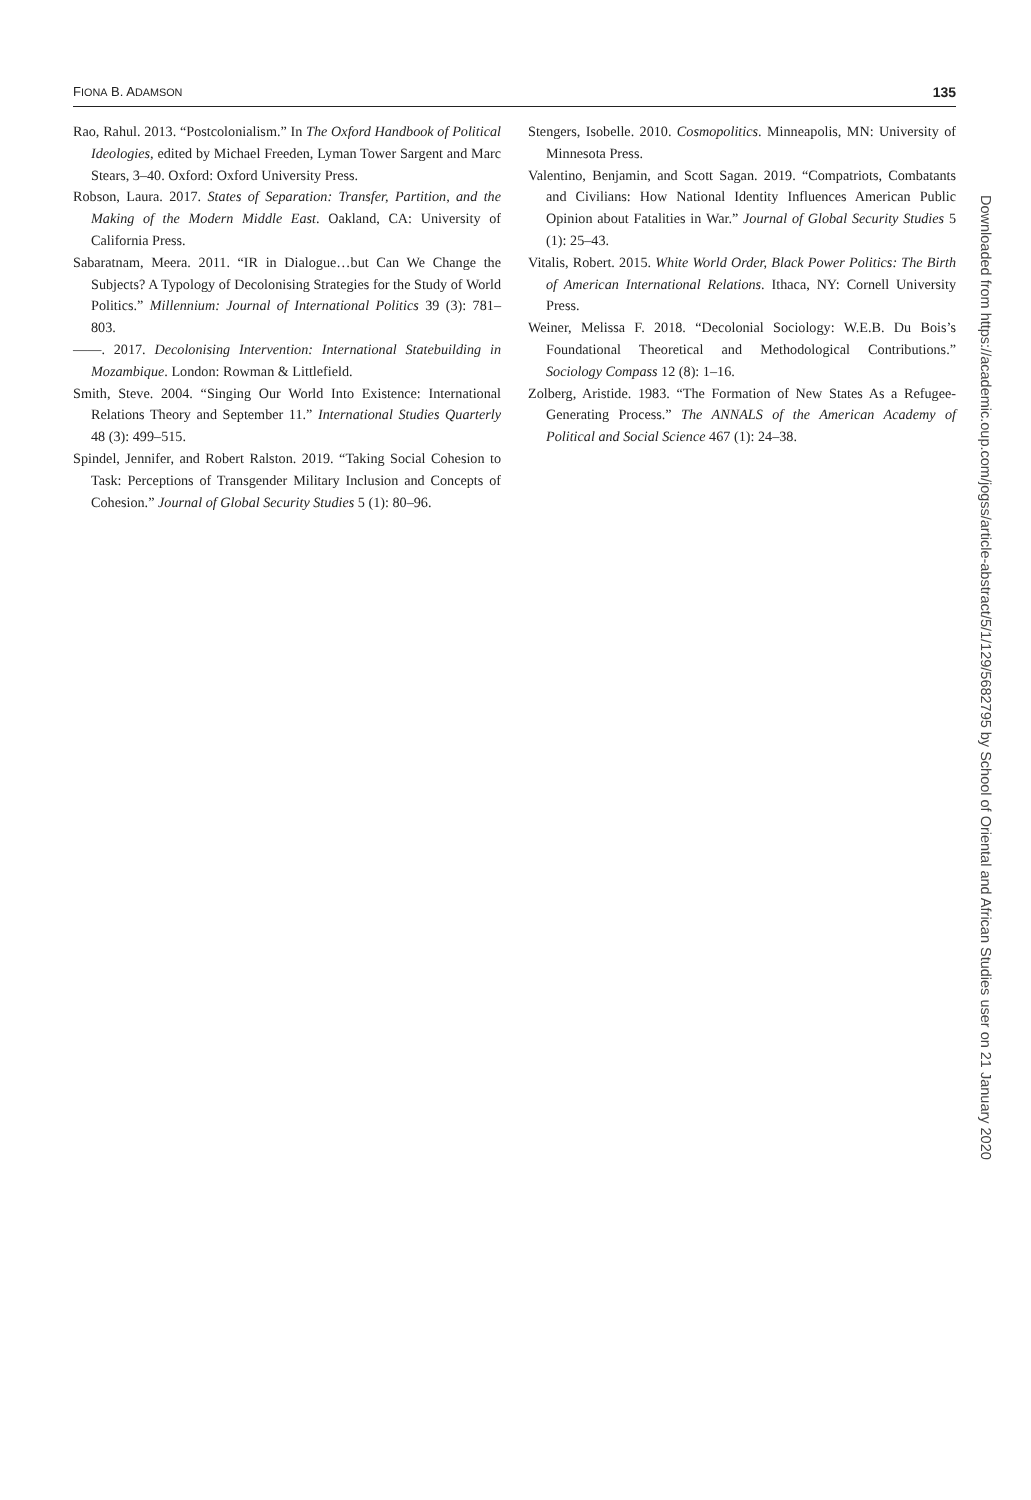FIONA B. ADAMSON 135
Rao, Rahul. 2013. “Postcolonialism.” In The Oxford Handbook of Political Ideologies, edited by Michael Freeden, Lyman Tower Sargent and Marc Stears, 3–40. Oxford: Oxford University Press.
Robson, Laura. 2017. States of Separation: Transfer, Partition, and the Making of the Modern Middle East. Oakland, CA: University of California Press.
Sabaratnam, Meera. 2011. “IR in Dialogue…but Can We Change the Subjects? A Typology of Decolonising Strategies for the Study of World Politics.” Millennium: Journal of International Politics 39 (3): 781–803.
——. 2017. Decolonising Intervention: International Statebuilding in Mozambique. London: Rowman & Littlefield.
Smith, Steve. 2004. “Singing Our World Into Existence: International Relations Theory and September 11.” International Studies Quarterly 48 (3): 499–515.
Spindel, Jennifer, and Robert Ralston. 2019. “Taking Social Cohesion to Task: Perceptions of Transgender Military Inclusion and Concepts of Cohesion.” Journal of Global Security Studies 5 (1): 80–96.
Stengers, Isobelle. 2010. Cosmopolitics. Minneapolis, MN: University of Minnesota Press.
Valentino, Benjamin, and Scott Sagan. 2019. “Compatriots, Combatants and Civilians: How National Identity Influences American Public Opinion about Fatalities in War.” Journal of Global Security Studies 5 (1): 25–43.
Vitalis, Robert. 2015. White World Order, Black Power Politics: The Birth of American International Relations. Ithaca, NY: Cornell University Press.
Weiner, Melissa F. 2018. “Decolonial Sociology: W.E.B. Du Bois’s Foundational Theoretical and Methodological Contributions.” Sociology Compass 12 (8): 1–16.
Zolberg, Aristide. 1983. “The Formation of New States As a Refugee-Generating Process.” The ANNALS of the American Academy of Political and Social Science 467 (1): 24–38.
Downloaded from https://academic.oup.com/jogss/article-abstract/5/1/129/5682795 by School of Oriental and African Studies user on 21 January 2020